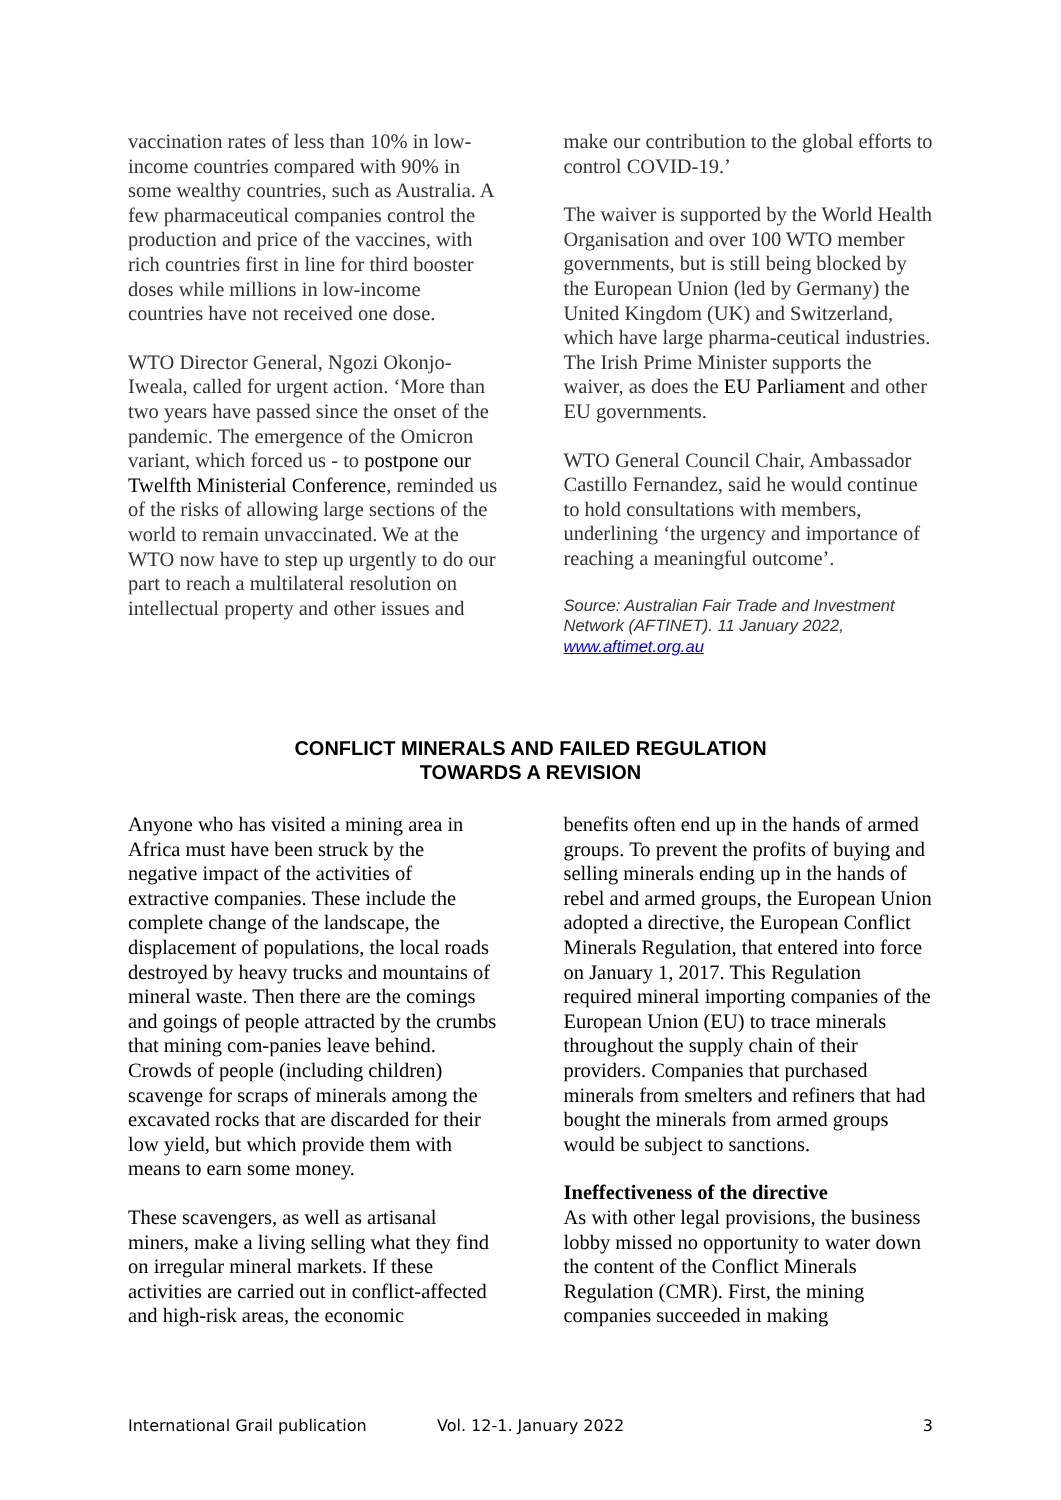vaccination rates of less than 10% in low-income countries compared with 90% in some wealthy countries, such as Australia. A few pharmaceutical companies control the production and price of the vaccines, with rich countries first in line for third booster doses while millions in low-income countries have not received one dose.
WTO Director General, Ngozi Okonjo-Iweala, called for urgent action. ‘More than two years have passed since the onset of the pandemic. The emergence of the Omicron variant, which forced us - to postpone our Twelfth Ministerial Conference, reminded us of the risks of allowing large sections of the world to remain unvaccinated. We at the WTO now have to step up urgently to do our part to reach a multilateral resolution on intellectual property and other issues and
make our contribution to the global efforts to control COVID-19.’
The waiver is supported by the World Health Organisation and over 100 WTO member governments, but is still being blocked by the European Union (led by Germany) the United Kingdom (UK) and Switzerland, which have large pharma-ceutical industries. The Irish Prime Minister supports the waiver, as does the EU Parliament and other EU governments.
WTO General Council Chair, Ambassador Castillo Fernandez, said he would continue to hold consultations with members, underlining ‘the urgency and importance of reaching a meaningful outcome’.
Source: Australian Fair Trade and Investment Network (AFTINET). 11 January 2022, www.aftimet.org.au
CONFLICT MINERALS AND FAILED REGULATION
TOWARDS A REVISION
Anyone who has visited a mining area in Africa must have been struck by the negative impact of the activities of extractive companies. These include the complete change of the landscape, the displacement of populations, the local roads destroyed by heavy trucks and mountains of mineral waste. Then there are the comings and goings of people attracted by the crumbs that mining com-panies leave behind. Crowds of people (including children) scavenge for scraps of minerals among the excavated rocks that are discarded for their low yield, but which provide them with means to earn some money.
These scavengers, as well as artisanal miners, make a living selling what they find on irregular mineral markets. If these activities are carried out in conflict-affected and high-risk areas, the economic
benefits often end up in the hands of armed groups. To prevent the profits of buying and selling minerals ending up in the hands of rebel and armed groups, the European Union adopted a directive, the European Conflict Minerals Regulation, that entered into force on January 1, 2017. This Regulation required mineral importing companies of the European Union (EU) to trace minerals throughout the supply chain of their providers. Companies that purchased minerals from smelters and refiners that had bought the minerals from armed groups would be subject to sanctions.
Ineffectiveness of the directive
As with other legal provisions, the business lobby missed no opportunity to water down the content of the Conflict Minerals Regulation (CMR). First, the mining companies succeeded in making
International Grail publication Vol. 12-1. January 2022 3